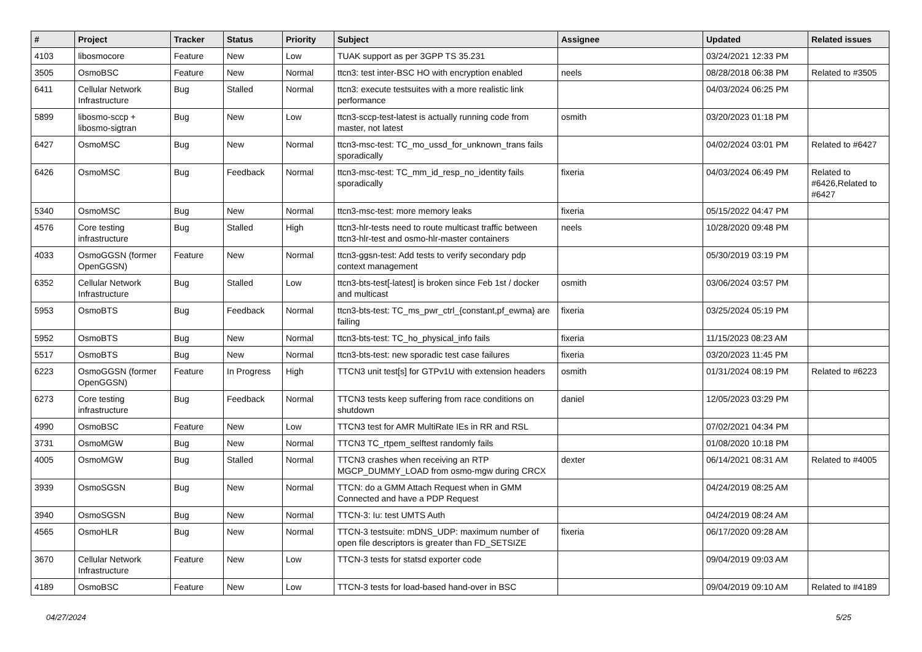| # | Project | Tracker | Status | Priority | Subject | Assignee | Updated | Related issues |
| --- | --- | --- | --- | --- | --- | --- | --- | --- |
| 4103 | libosmocore | Feature | New | Low | TUAK support as per 3GPP TS 35.231 | | 03/24/2021 12:33 PM | |
| 3505 | OsmoBSC | Feature | New | Normal | ttcn3: test inter-BSC HO with encryption enabled | neels | 08/28/2018 06:38 PM | Related to #3505 |
| 6411 | Cellular Network Infrastructure | Bug | Stalled | Normal | ttcn3: execute testsuites with a more realistic link performance | | 04/03/2024 06:25 PM | |
| 5899 | libosmo-sccp + libosmo-sigtran | Bug | New | Low | ttcn3-sccp-test-latest is actually running code from master, not latest | osmith | 03/20/2023 01:18 PM | |
| 6427 | OsmoMSC | Bug | New | Normal | ttcn3-msc-test: TC_mo_ussd_for_unknown_trans fails sporadically | | 04/02/2024 03:01 PM | Related to #6427 |
| 6426 | OsmoMSC | Bug | Feedback | Normal | ttcn3-msc-test: TC_mm_id_resp_no_identity fails sporadically | fixeria | 04/03/2024 06:49 PM | Related to #6426,Related to #6427 |
| 5340 | OsmoMSC | Bug | New | Normal | ttcn3-msc-test: more memory leaks | fixeria | 05/15/2022 04:47 PM | |
| 4576 | Core testing infrastructure | Bug | Stalled | High | ttcn3-hlr-tests need to route multicast traffic between ttcn3-hlr-test and osmo-hlr-master containers | neels | 10/28/2020 09:48 PM | |
| 4033 | OsmoGGSN (former OpenGGSN) | Feature | New | Normal | ttcn3-ggsn-test: Add tests to verify secondary pdp context management | | 05/30/2019 03:19 PM | |
| 6352 | Cellular Network Infrastructure | Bug | Stalled | Low | ttcn3-bts-test[-latest] is broken since Feb 1st / docker and multicast | osmith | 03/06/2024 03:57 PM | |
| 5953 | OsmoBTS | Bug | Feedback | Normal | ttcn3-bts-test: TC_ms_pwr_ctrl_{constant,pf_ewma} are failing | fixeria | 03/25/2024 05:19 PM | |
| 5952 | OsmoBTS | Bug | New | Normal | ttcn3-bts-test: TC_ho_physical_info fails | fixeria | 11/15/2023 08:23 AM | |
| 5517 | OsmoBTS | Bug | New | Normal | ttcn3-bts-test: new sporadic test case failures | fixeria | 03/20/2023 11:45 PM | |
| 6223 | OsmoGGSN (former OpenGGSN) | Feature | In Progress | High | TTCN3 unit test[s] for GTPv1U with extension headers | osmith | 01/31/2024 08:19 PM | Related to #6223 |
| 6273 | Core testing infrastructure | Bug | Feedback | Normal | TTCN3 tests keep suffering from race conditions on shutdown | daniel | 12/05/2023 03:29 PM | |
| 4990 | OsmoBSC | Feature | New | Low | TTCN3 test for AMR MultiRate IEs in RR and RSL | | 07/02/2021 04:34 PM | |
| 3731 | OsmoMGW | Bug | New | Normal | TTCN3 TC_rtpem_selftest randomly fails | | 01/08/2020 10:18 PM | |
| 4005 | OsmoMGW | Bug | Stalled | Normal | TTCN3 crashes when receiving an RTP MGCP_DUMMY_LOAD from osmo-mgw during CRCX | dexter | 06/14/2021 08:31 AM | Related to #4005 |
| 3939 | OsmoSGSN | Bug | New | Normal | TTCN: do a GMM Attach Request when in GMM Connected and have a PDP Request | | 04/24/2019 08:25 AM | |
| 3940 | OsmoSGSN | Bug | New | Normal | TTCN-3: Iu: test UMTS Auth | | 04/24/2019 08:24 AM | |
| 4565 | OsmoHLR | Bug | New | Normal | TTCN-3 testsuite: mDNS_UDP: maximum number of open file descriptors is greater than FD_SETSIZE | fixeria | 06/17/2020 09:28 AM | |
| 3670 | Cellular Network Infrastructure | Feature | New | Low | TTCN-3 tests for statsd exporter code | | 09/04/2019 09:03 AM | |
| 4189 | OsmoBSC | Feature | New | Low | TTCN-3 tests for load-based hand-over in BSC | | 09/04/2019 09:10 AM | Related to #4189 |
04/27/2024 5/25